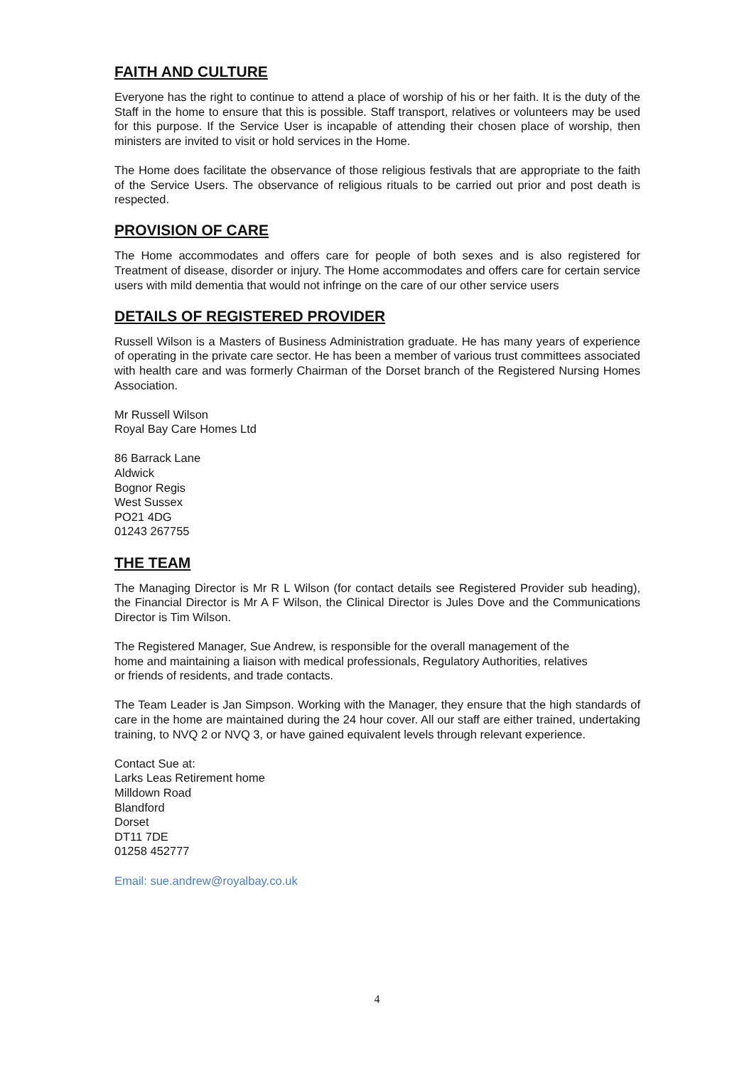FAITH AND CULTURE
Everyone has the right to continue to attend a place of worship of his or her faith. It is the duty of the Staff in the home to ensure that this is possible. Staff transport, relatives or volunteers may be used for this purpose. If the Service User is incapable of attending their chosen place of worship, then ministers are invited to visit or hold services in the Home.
The Home does facilitate the observance of those religious festivals that are appropriate to the faith of the Service Users. The observance of religious rituals to be carried out prior and post death is respected.
PROVISION OF CARE
The Home accommodates and offers care for people of both sexes and is also registered for Treatment of disease, disorder or injury. The Home accommodates and offers care for certain service users with mild dementia that would not infringe on the care of our other service users
DETAILS OF REGISTERED PROVIDER
Russell Wilson is a Masters of Business Administration graduate. He has many years of experience of operating in the private care sector. He has been a member of various trust committees associated with health care and was formerly Chairman of the Dorset branch of the Registered Nursing Homes Association.
Mr Russell Wilson
Royal Bay Care Homes Ltd
86 Barrack Lane
Aldwick
Bognor Regis
West Sussex
PO21 4DG
01243 267755
THE TEAM
The Managing Director is Mr R L Wilson (for contact details see Registered Provider sub heading), the Financial Director is Mr A F Wilson, the Clinical Director is Jules Dove and the Communications Director is Tim Wilson.
The Registered Manager, Sue Andrew, is responsible for the overall management of the
home and maintaining a liaison with medical professionals, Regulatory Authorities, relatives
or friends of residents, and trade contacts.
The Team Leader is Jan Simpson. Working with the Manager, they ensure that the high standards of care in the home are maintained during the 24 hour cover. All our staff are either trained, undertaking training, to NVQ 2 or NVQ 3, or have gained equivalent levels through relevant experience.
Contact Sue at:
Larks Leas Retirement home
Milldown Road
Blandford
Dorset
DT11 7DE
01258 452777
Email: sue.andrew@royalbay.co.uk
4